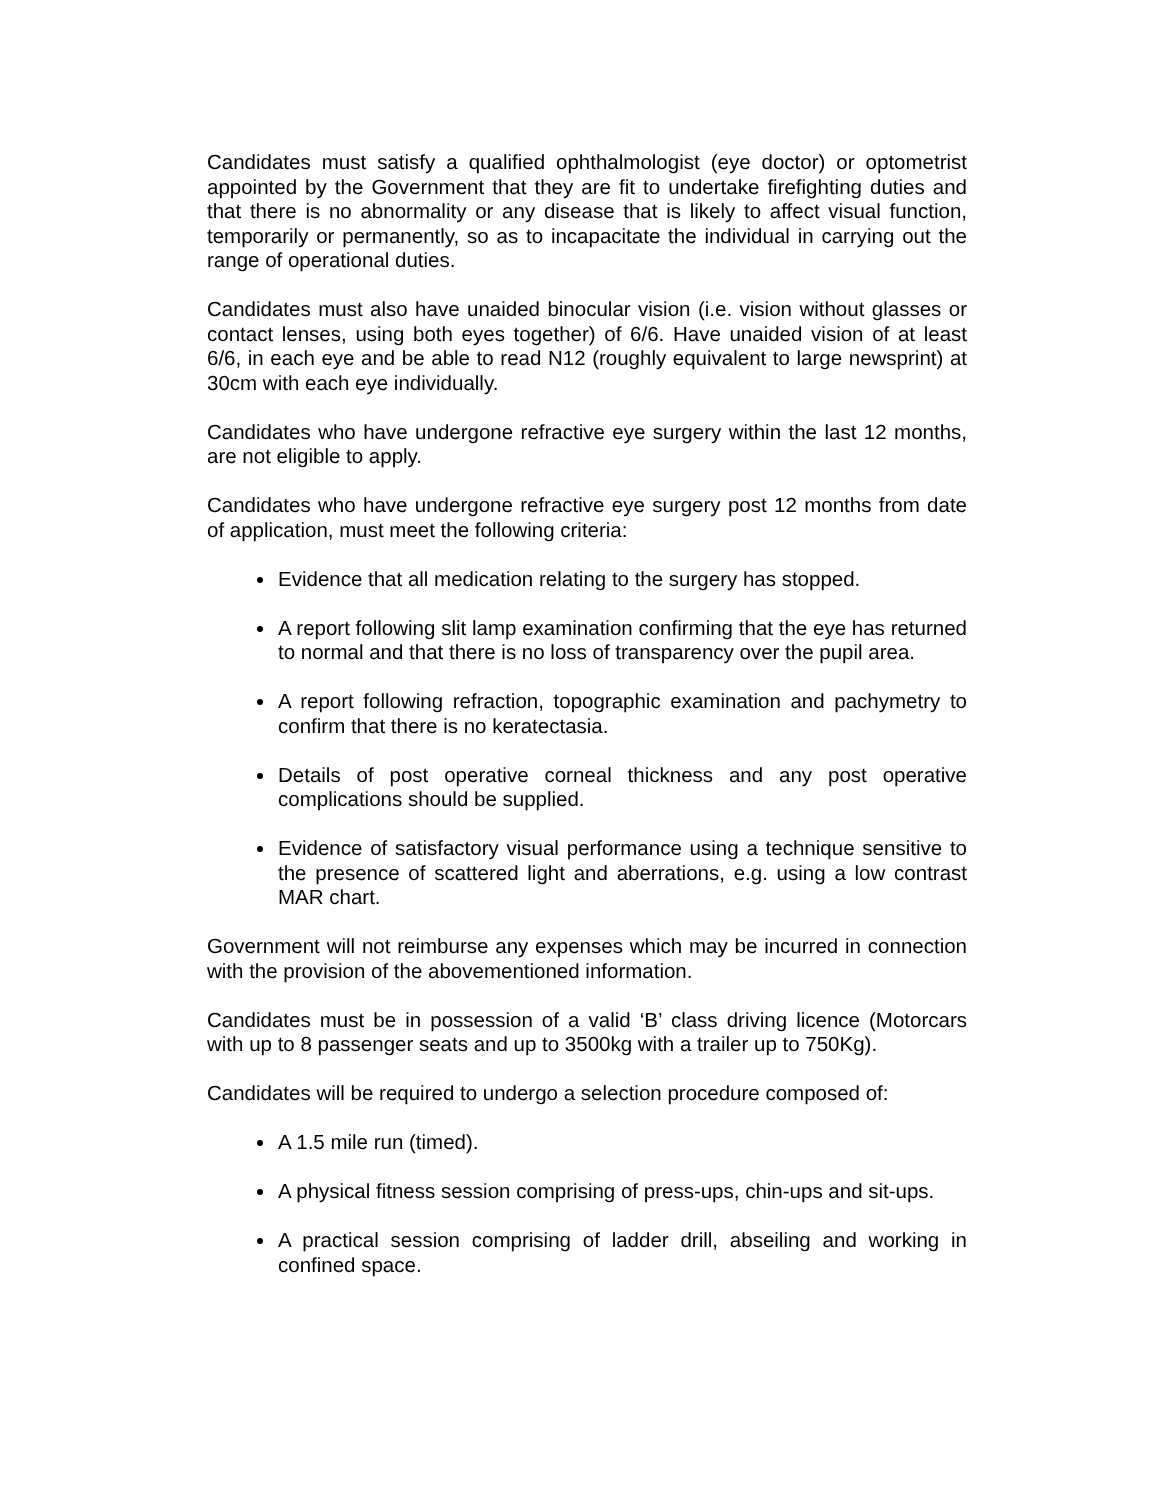Candidates must satisfy a qualified ophthalmologist (eye doctor) or optometrist appointed by the Government that they are fit to undertake firefighting duties and that there is no abnormality or any disease that is likely to affect visual function, temporarily or permanently, so as to incapacitate the individual in carrying out the range of operational duties.
Candidates must also have unaided binocular vision (i.e. vision without glasses or contact lenses, using both eyes together) of 6/6. Have unaided vision of at least 6/6, in each eye and be able to read N12 (roughly equivalent to large newsprint) at 30cm with each eye individually.
Candidates who have undergone refractive eye surgery within the last 12 months, are not eligible to apply.
Candidates who have undergone refractive eye surgery post 12 months from date of application, must meet the following criteria:
Evidence that all medication relating to the surgery has stopped.
A report following slit lamp examination confirming that the eye has returned to normal and that there is no loss of transparency over the pupil area.
A report following refraction, topographic examination and pachymetry to confirm that there is no keratectasia.
Details of post operative corneal thickness and any post operative complications should be supplied.
Evidence of satisfactory visual performance using a technique sensitive to the presence of scattered light and aberrations, e.g. using a low contrast MAR chart.
Government will not reimburse any expenses which may be incurred in connection with the provision of the abovementioned information.
Candidates must be in possession of a valid ‘B’ class driving licence (Motorcars with up to 8 passenger seats and up to 3500kg with a trailer up to 750Kg).
Candidates will be required to undergo a selection procedure composed of:
A 1.5 mile run (timed).
A physical fitness session comprising of press-ups, chin-ups and sit-ups.
A practical session comprising of ladder drill, abseiling and working in confined space.